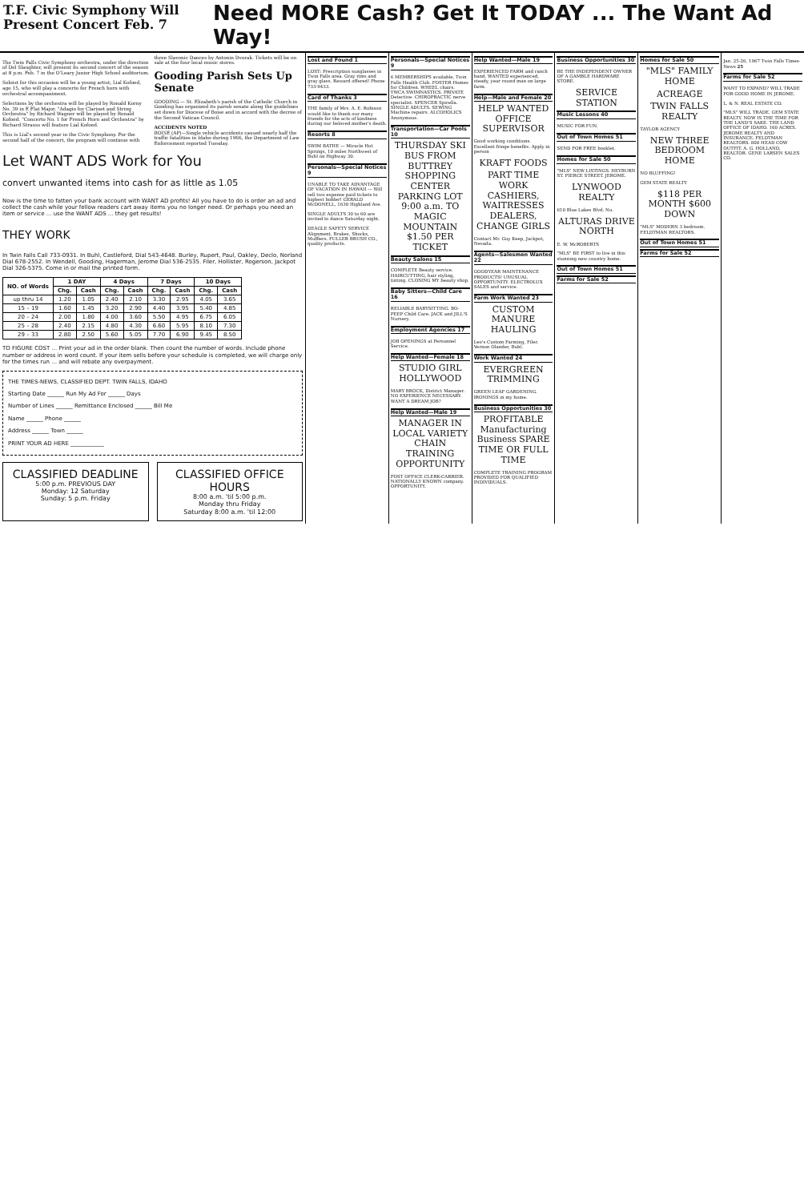T.F. Civic Symphony Will Present Concert Feb. 7
Need MORE Cash? Get It TODAY ... The Want Ad Way!
The Twin Falls Civic Symphony orchestra, under the direction of Del Slaughter, will present its second concert of the season at 8 p.m. Feb. 7 in the O'Leary Junior High School auditorium.
Soloist for this occasion will be a young artist, Lial Kofoed, age 15, who will play a concerto for French horn with orchestral accompaniment.
Selections by the orchestra will be played by Ronald Korny No. 39 in E Flat Major. "Adagio for Clarinet and String Orchestra" by Richard Wagner will be played by Ronald Kofoed. "Concerto No. 1 for French Horn and Orchestra" by Richard Strauss will feature Lial Kofoed.
This is Lial's second year in the Civic Symphony. For the second half of the concert, the program will continue with three Slavonic Dances by Antonin Dvorak. Tickets will be on sale at the four local music stores.
Gooding Parish Sets Up Senate
GOODING — St. Elizabeth's parish of the Catholic Church in Gooding has organized its parish senate along the guidelines set down for Diocese of Boise and in accord with the decree of the Second Vatican Council.
ACCIDENTS NOTED
BOISE (AP)—Single vehicle accidents caused nearly half the traffic fatalities in Idaho during 1966, the Department of Law Enforcement reported Tuesday.
Let WANT ADS Work for You
convert unwanted items into cash for as little as 1.05
Now is the time to fatten your bank account with WANT AD profits! All you have to do is order an ad and collect the cash while your fellow readers cart away items you no longer need. Or perhaps you need an item or service ... use the WANT ADS ... they get results!
THEY WORK
In Twin Falls Call 733-0931. In Buhl, Castleford, Dial 543-4648. Burley, Rupert, Paul, Oakley, Declo, Norland Dial 678-2552. In Wendell, Gooding, Hagerman, Jerome Dial 536-2535. Filer, Hollister, Rogerson, Jackpot Dial 326-5375. Come in or mail the printed form.
| NO. of Words | 1 DAY | | 4 Days | | 7 Days | | 10 Days | |
| --- | --- | --- | --- | --- | --- | --- | --- | --- |
| | Chg. | Cash | Chg. | Cash | Chg. | Cash | Chg. | Cash |
| up thru 14 | 1.20 | 1.05 | 2.40 | 2.10 | 3.30 | 2.95 | 4.05 | 3.65 |
| 15 – 19 | 1.60 | 1.45 | 3.20 | 2.90 | 4.40 | 3.95 | 5.40 | 4.85 |
| 20 – 24 | 2.00 | 1.80 | 4.00 | 3.60 | 5.50 | 4.95 | 6.75 | 6.05 |
| 25 – 28 | 2.40 | 2.15 | 4.80 | 4.30 | 6.60 | 5.95 | 8.10 | 7.30 |
| 29 – 33 | 2.80 | 2.50 | 5.60 | 5.05 | 7.70 | 6.90 | 9.45 | 8.50 |
TO FIGURE COST ... Print your ad in the order blank. Then count the number of words. Include phone number or address in word count. If your item sells before your schedule is completed, we will charge only for the times run ... and will rebate any overpayment.
THE TIMES-NEWS, CLASSIFIED DEPT. TWIN FALLS, IDAHO
Starting Date ______ Run My Ad For ______ Days
Number of Lines ______ Remittance Enclosed ______ Bill Me
Name ______ Phone ______
Address ______ Town ______
PRINT YOUR AD HERE ____________
CLASSIFIED DEADLINE
5:00 p.m. PREVIOUS DAY
Monday: 12 Saturday
Sunday: 5 p.m. Friday
CLASSIFIED OFFICE HOURS
8:00 a.m. 'til 5:00 p.m.
Monday thru Friday
Saturday 8:00 a.m. 'til 12:00
Lost and Found 1
LOST: Prescription sunglasses in Twin Falls area. Gray rims and gray glass. Reward offered! Phone 733-9433.
Card of Thanks 3
THE family of Mrs. A. E. Robison would like to thank our many friends for the acts of kindness during our beloved mother's death.
Resorts 8
SWIM BATHE — Miracle Hot Springs, 10 miles Northwest of Buhl on Highway 30.
Personals—Special Notices 9
UNABLE TO TAKE ADVANTAGE OF VACATION IN HAWAII — Will sell two expense paid tickets to highest bidder! GERALD McDONELL, 1630 Highland Ave.
SINGLE ADULTS 30 to 60 are invited to dance Saturday night.
DEAGLE SAFETY SERVICE Alignment, Brakes, Shocks, Mufflers. FULLER BRUSH CO., quality products.
Personals—Special Notices 9
6 MEMBERSHIPS available, Twin Falls Health Club. FOSTER Homes for Children. WHEEL chairs. YWCA SWIMNASTICS. PRIVATE Detective. CHIROPRACTIC nerve specialist. SPENCER Spirella. SINGLE ADULTS. SEWING Machine repairs. ALCOHOLICS Anonymous.
Transportation—Car Pools 10
THURSDAY SKI BUS FROM BUTTREY SHOPPING CENTER PARKING LOT 9:00 a.m. TO MAGIC MOUNTAIN $1.50 PER TICKET
Beauty Salons 15
COMPLETE Beauty service. HAIRCUTTING, hair styling, tinting. CLOSING MY beauty shop.
Baby Sitters—Child Care 16
RELIABLE BABYSITTING. BO-PEEP Child Care. JACK and JILL'S Nursery.
Employment Agencies 17
JOB OPENINGS at Personnel Service.
Help Wanted—Female 18
STUDIO GIRL HOLLYWOOD
MARY BROCK, District Manager. NO EXPERIENCE NECESSARY. WANT A DREAM JOB?
Help Wanted—Male 19
MANAGER IN LOCAL VARIETY CHAIN TRAINING OPPORTUNITY
POST OFFICE CLERK-CARRIER. NATIONALLY KNOWN company. OPPORTUNITY.
Help Wanted—Male 19
EXPERIENCED FARM and ranch hand. WANTED experienced, steady, year round man on large farm.
Help—Male and Female 20
HELP WANTED OFFICE SUPERVISOR
Good working conditions. Excellent fringe benefits. Apply in person
KRAFT FOODS
PART TIME WORK CASHIERS, WAITRESSES DEALERS, CHANGE GIRLS
Contact Mr. Guy Keep, Jackpot, Nevada.
Agents—Salesmen Wanted 22
GOODYEAR MAINTENANCE PRODUCTS! UNUSUAL OPPORTUNITY. ELECTROLUX SALES and service.
Farm Work Wanted 23
CUSTOM MANURE HAULING
Leo's Custom Farming, Filer. Vernon Olander, Buhl.
Work Wanted 24
EVERGREEN TRIMMING
GREEN LEAF GARDENING. IRONINGS in my home.
Business Opportunities 30
PROFITABLE Manufacturing Business SPARE TIME OR FULL TIME
COMPLETE TRAINING PROGRAM PROVIDED FOR QUALIFIED INDIVIDUALS.
Business Opportunities 30
BE THE INDEPENDENT OWNER OF A GAMBLE HARDWARE STORE.
SERVICE STATION
Music Lessons 40
MUSIC FOR FUN.
Out of Town Homes 51
SEND FOR FREE booklet.
Homes for Sale 50
"MLS" NEW LISTINGS. HEYBURN ST. PIERCE STREET. JEROME.
LYNWOOD REALTY
610 Blue Lakes Blvd. No.
ALTURAS DRIVE NORTH
E. W. McROBERTS
"MLS" BE FIRST to live in this stunning new country home.
Out of Town Homes 51
Farms for Sale 52
Homes for Sale 50
"MLS" FAMILY HOME
ACREAGE
TWIN FALLS REALTY
TAYLOR AGENCY
NEW THREE BEDROOM HOME
NO BLUFFING!
GEM STATE REALTY
$118 PER MONTH $600 DOWN
"MLS" MODERN 3 bedroom. FELDTMAN REALTORS.
Out of Town Homes 51
Farms for Sale 52
Jan. 25-26, 1967 Twin Falls Times-News 25
Farms for Sale 52
WANT TO EXPAND? WILL TRADE FOR GOOD HOME IN JEROME.
L. & N. REAL ESTATE CO.
"MLS" WILL TRADE. GEM STATE REALTY. NOW IS THE TIME FOR THE LAND'S SAKE. THE LAND OFFICE OF IDAHO. 160 ACRES. JEROME REALTY AND INSURANCE. FELDTMAN REALTORS. 800 HEAD COW OUTFIT. A. G. HOLLAND, REALTOR. GENE LARSEN SALES CO.